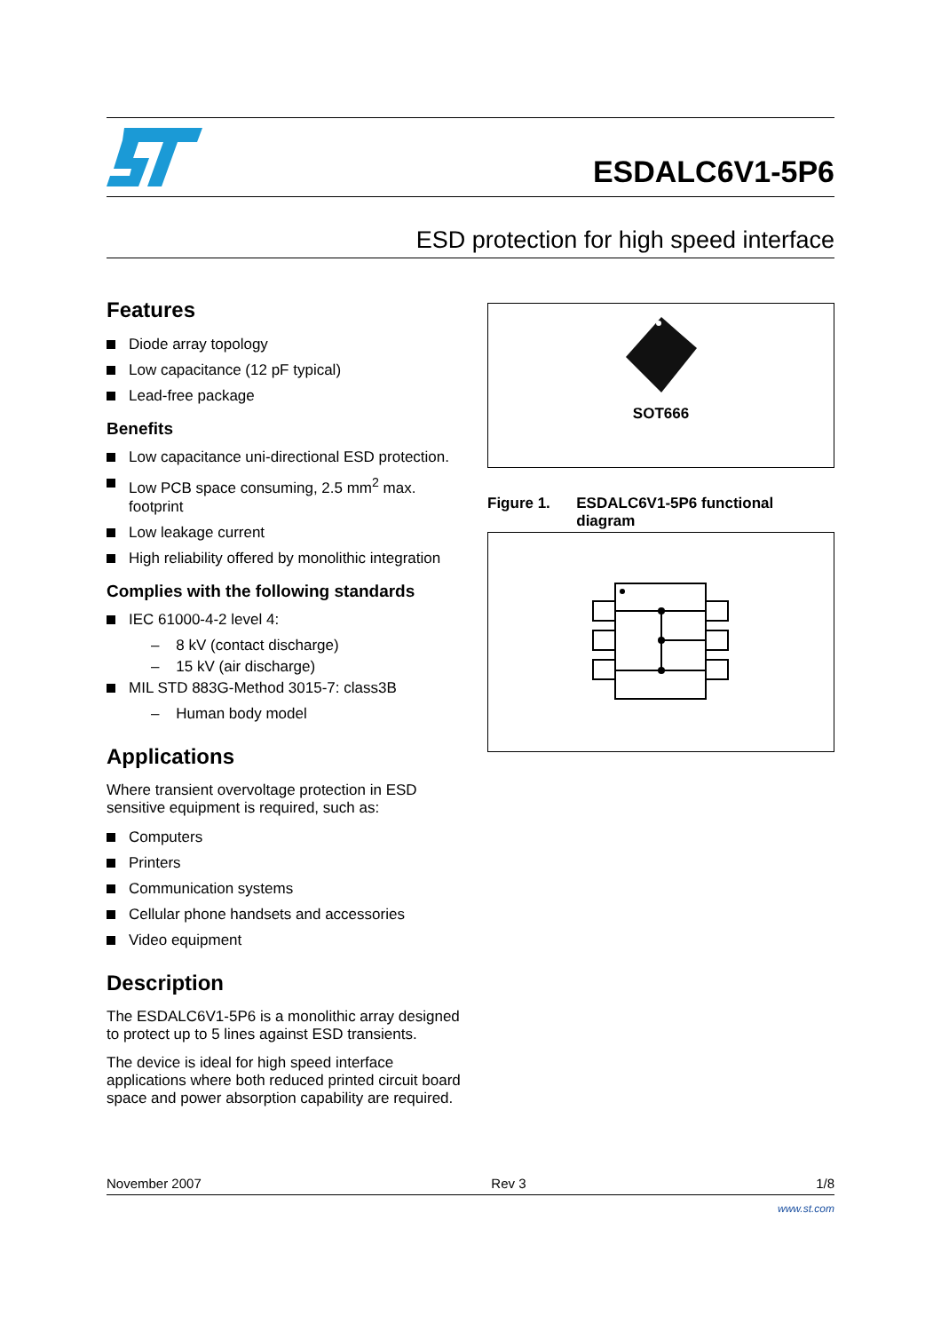ESDALC6V1-5P6
ESD protection for high speed interface
Features
Diode array topology
Low capacitance (12 pF typical)
Lead-free package
Benefits
Low capacitance uni-directional ESD protection.
Low PCB space consuming, 2.5 mm<sup>2</sup> max. footprint
Low leakage current
High reliability offered by monolithic integration
Complies with the following standards
IEC 61000-4-2 level 4:
– 8 kV (contact discharge)
– 15 kV (air discharge)
MIL STD 883G-Method 3015-7: class3B
– Human body model
Applications
Where transient overvoltage protection in ESD sensitive equipment is required, such as:
Computers
Printers
Communication systems
Cellular phone handsets and accessories
Video equipment
Description
The ESDALC6V1-5P6 is a monolithic array designed to protect up to 5 lines against ESD transients.
The device is ideal for high speed interface applications where both reduced printed circuit board space and power absorption capability are required.
SOT666
Figure 1. ESDALC6V1-5P6 functional diagram
November 2007 Rev 3 1/8
www.st.com